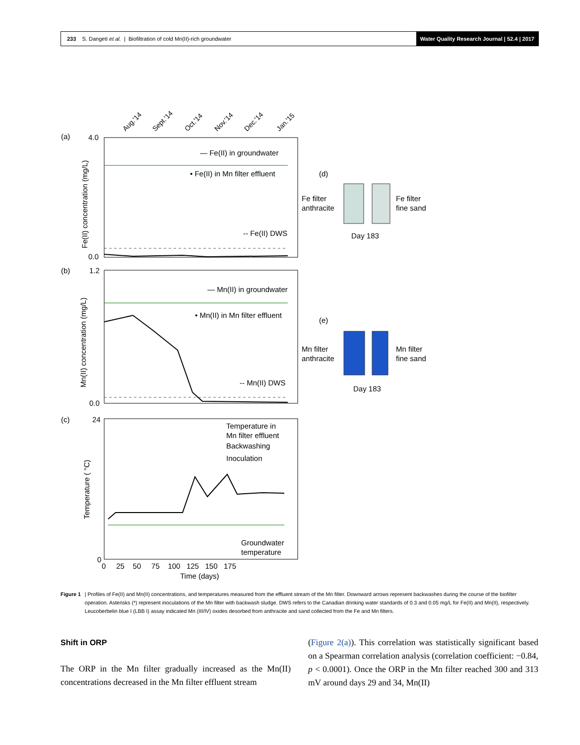233 S. Dangeti et al. | Biofiltration of cold Mn(II)-rich groundwater
Water Quality Research Journal | 52.4 | 2017
(a)
(b)
(c)
Aug.'14
Sept.'14
Oct.'14
Nov.'14
Dec.'14
Jan.'15
— Fe(II) in groundwater
• Fe(II) in Mn filter effluent
-- Fe(II) DWS
4.0
0.0
Fe(II) concentration (mg/L)
— Mn(II) in groundwater
• Mn(II) in Mn filter effluent
-- Mn(II) DWS
1.2
0.0
Mn(II) concentration (mg/L)
Temperature in
Mn filter effluent
Backwashing
Inoculation
Groundwater
temperature
24
0
Temperature ( °C)
0 25 50 75 100 125 150 175
Time (days)
(d)
Fe filter
anthracite
Fe filter
fine sand
Day 183
(e)
Mn filter
anthracite
Mn filter
fine sand
Day 183
Figure 1 | Profiles of Fe(II) and Mn(II) concentrations, and temperatures measured from the effluent stream of the Mn filter. Downward arrows represent backwashes during the course of the biofilter operation. Asterisks (*) represent inoculations of the Mn filter with backwash sludge. DWS refers to the Canadian drinking water standards of 0.3 and 0.05 mg/L for Fe(II) and Mn(II), respectively. Leucoberbelin blue I (LBB I) assay indicated Mn (III/IV) oxides desorbed from anthracite and sand collected from the Fe and Mn filters.
Shift in ORP
The ORP in the Mn filter gradually increased as the Mn(II) concentrations decreased in the Mn filter effluent stream
(Figure 2(a)). This correlation was statistically significant based on a Spearman correlation analysis (correlation coefficient: −0.84, p < 0.0001). Once the ORP in the Mn filter reached 300 and 313 mV around days 29 and 34, Mn(II)